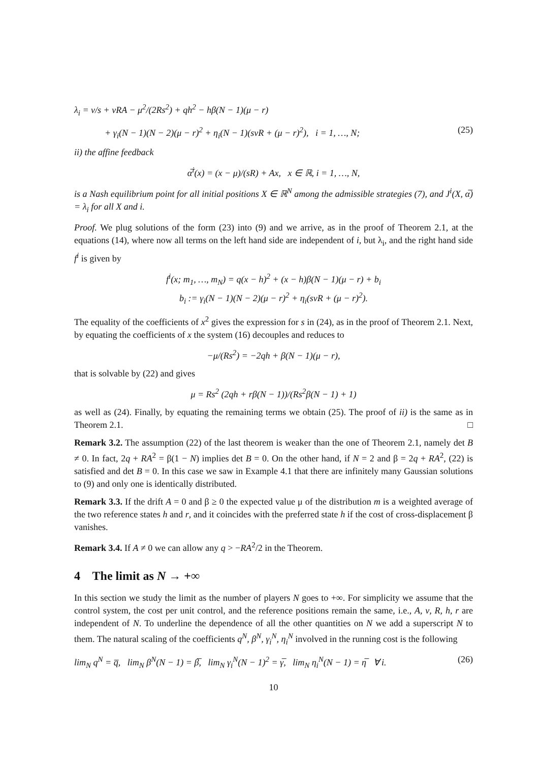λ<sub>i</sub> = ν/s + νRA − μ<sup>2</sup>/(2Rs<sup>2</sup>) + qh<sup>2</sup> − hβ(N − 1)(μ − r)
+ γ<sub>i</sub>(N − 1)(N − 2)(μ − r)<sup>2</sup> + η<sub>i</sub>(N − 1)(sνR + (μ − r)<sup>2</sup>), i = 1, …, N; (25)
ii) the affine feedback
α̅<sup>i</sup>(x) = (x − μ)/(sR) + Ax, x ∈ ℝ, i = 1, …, N,
is a Nash equilibrium point for all initial positions X ∈ ℝ<sup>N</sup> among the admissible strategies (7), and J<sup>i</sup>(X, α̅) = λ<sub>i</sub> for all X and i.
Proof. We plug solutions of the form (23) into (9) and we arrive, as in the proof of Theorem 2.1, at the equations (14), where now all terms on the left hand side are independent of i, but λ<sub>i</sub>, and the right hand side f<sup>i</sup> is given by
f<sup>i</sup>(x; m<sub>1</sub>, …, m<sub>N</sub>) = q(x − h)<sup>2</sup> + (x − h)β(N − 1)(μ − r) + b<sub>i</sub>
b<sub>i</sub> := γ<sub>i</sub>(N − 1)(N − 2)(μ − r)<sup>2</sup> + η<sub>i</sub>(sνR + (μ − r)<sup>2</sup>).
The equality of the coefficients of x<sup>2</sup> gives the expression for s in (24), as in the proof of Theorem 2.1. Next, by equating the coefficients of x the system (16) decouples and reduces to
−μ/(Rs<sup>2</sup>) = −2qh + β(N − 1)(μ − r),
that is solvable by (22) and gives
μ = Rs<sup>2</sup> (2qh + rβ(N − 1))/(Rs<sup>2</sup>β(N − 1) + 1)
as well as (24). Finally, by equating the remaining terms we obtain (25). The proof of ii) is the same as in Theorem 2.1. □
Remark 3.2. The assumption (22) of the last theorem is weaker than the one of Theorem 2.1, namely det B ≠ 0. In fact, 2q + RA<sup>2</sup> = β(1 − N) implies det B = 0. On the other hand, if N = 2 and β = 2q + RA<sup>2</sup>, (22) is satisfied and det B = 0. In this case we saw in Example 4.1 that there are infinitely many Gaussian solutions to (9) and only one is identically distributed.
Remark 3.3. If the drift A = 0 and β ≥ 0 the expected value μ of the distribution m is a weighted average of the two reference states h and r, and it coincides with the preferred state h if the cost of cross-displacement β vanishes.
Remark 3.4. If A ≠ 0 we can allow any q > −RA<sup>2</sup>/2 in the Theorem.
4 The limit as N → +∞
In this section we study the limit as the number of players N goes to +∞. For simplicity we assume that the control system, the cost per unit control, and the reference positions remain the same, i.e., A, ν, R, h, r are independent of N. To underline the dependence of all the other quantities on N we add a superscript N to them. The natural scaling of the coefficients q<sup>N</sup>, β<sup>N</sup>, γ<sub>i</sub><sup>N</sup>, η<sub>i</sub><sup>N</sup> involved in the running cost is the following
lim<sub>N</sub> q<sup>N</sup> = q̅, lim<sub>N</sub> β<sup>N</sup>(N − 1) = β̅, lim<sub>N</sub> γ<sub>i</sub><sup>N</sup>(N − 1)<sup>2</sup> = γ̅, lim<sub>N</sub> η<sub>i</sub><sup>N</sup>(N − 1) = η̅ ∀ i. (26)
10